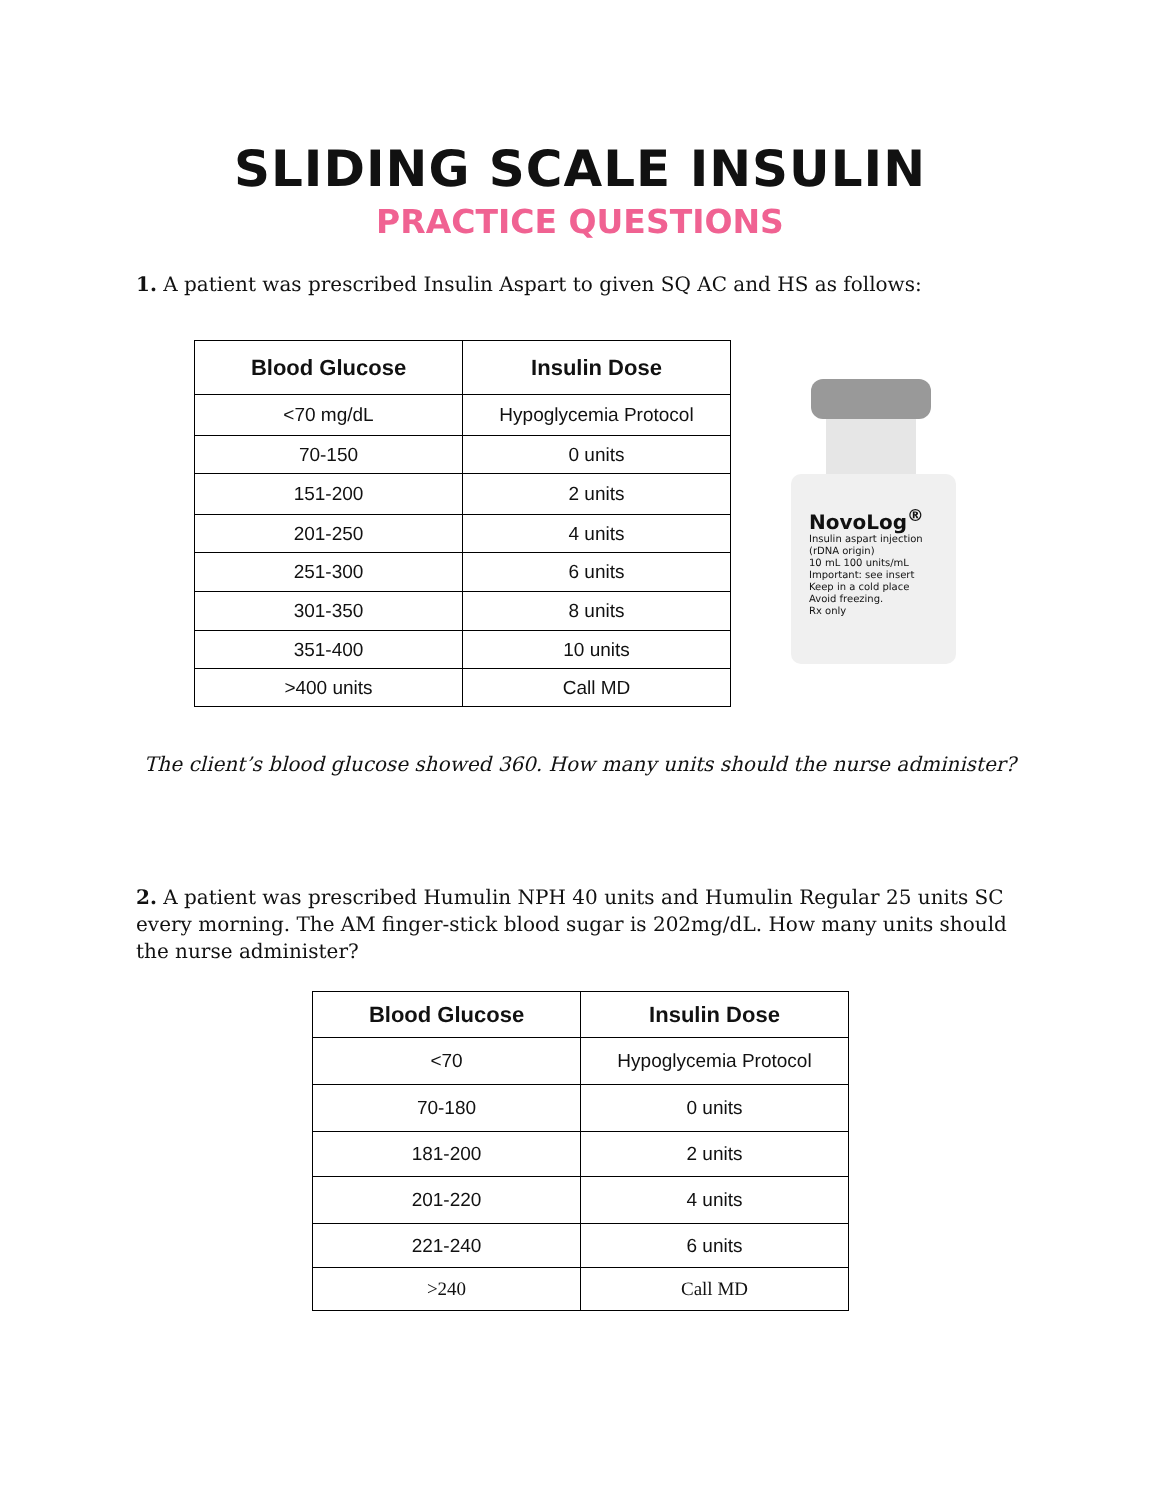SLIDING SCALE INSULIN
PRACTICE QUESTIONS
1. A patient was prescribed Insulin Aspart to given SQ AC and HS as follows:
| Blood Glucose | Insulin Dose |
| --- | --- |
| <70 mg/dL | Hypoglycemia Protocol |
| 70-150 | 0 units |
| 151-200 | 2 units |
| 201-250 | 4 units |
| 251-300 | 6 units |
| 301-350 | 8 units |
| 351-400 | 10 units |
| >400 units | Call MD |
NovoLog<sup>®</sup>
Insulin aspart injection
(rDNA origin)
10 mL 100 units/mL
Important: see insert
Keep in a cold place
Avoid freezing.
Rx only
The client’s blood glucose showed 360. How many units should the nurse administer?
2. A patient was prescribed Humulin NPH 40 units and Humulin Regular 25 units SC every morning. The AM finger-stick blood sugar is 202mg/dL. How many units should the nurse administer?
| Blood Glucose | Insulin Dose |
| --- | --- |
| <70 | Hypoglycemia Protocol |
| 70-180 | 0 units |
| 181-200 | 2 units |
| 201-220 | 4 units |
| 221-240 | 6 units |
| >240 | Call MD |